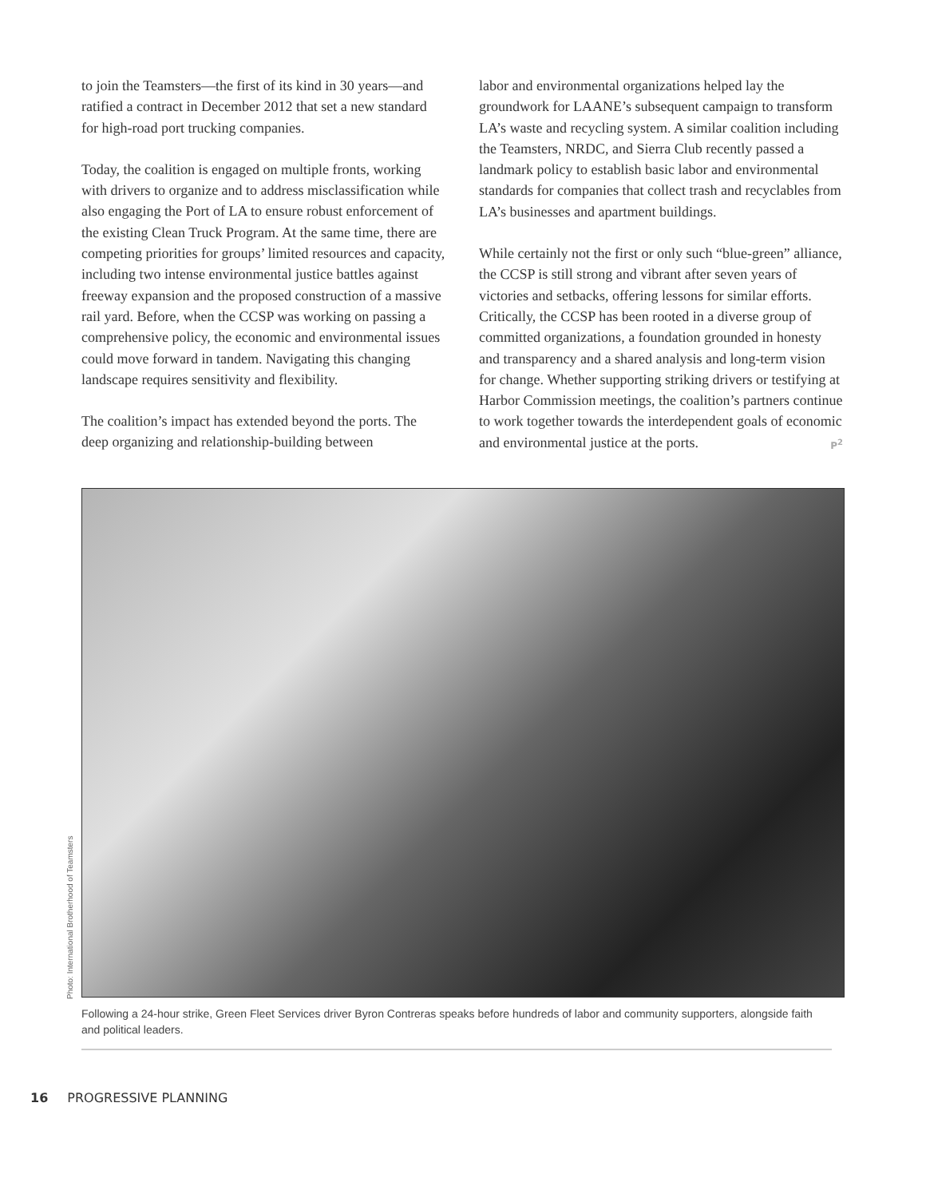to join the Teamsters—the first of its kind in 30 years—and ratified a contract in December 2012 that set a new standard for high-road port trucking companies.
Today, the coalition is engaged on multiple fronts, working with drivers to organize and to address misclassification while also engaging the Port of LA to ensure robust enforcement of the existing Clean Truck Program. At the same time, there are competing priorities for groups’ limited resources and capacity, including two intense environmental justice battles against freeway expansion and the proposed construction of a massive rail yard. Before, when the CCSP was working on passing a comprehensive policy, the economic and environmental issues could move forward in tandem. Navigating this changing landscape requires sensitivity and flexibility.
The coalition’s impact has extended beyond the ports. The deep organizing and relationship-building between
labor and environmental organizations helped lay the groundwork for LAANE’s subsequent campaign to transform LA’s waste and recycling system. A similar coalition including the Teamsters, NRDC, and Sierra Club recently passed a landmark policy to establish basic labor and environmental standards for companies that collect trash and recyclables from LA’s businesses and apartment buildings.
While certainly not the first or only such “blue-green” alliance, the CCSP is still strong and vibrant after seven years of victories and setbacks, offering lessons for similar efforts. Critically, the CCSP has been rooted in a diverse group of committed organizations, a foundation grounded in honesty and transparency and a shared analysis and long-term vision for change. Whether supporting striking drivers or testifying at Harbor Commission meetings, the coalition’s partners continue to work together towards the interdependent goals of economic and environmental justice at the ports. P<sup>2</sup>
Photo: International Brotherhood of Teamsters
Following a 24-hour strike, Green Fleet Services driver Byron Contreras speaks before hundreds of labor and community supporters, alongside faith and political leaders.
16 PROGRESSIVE PLANNING